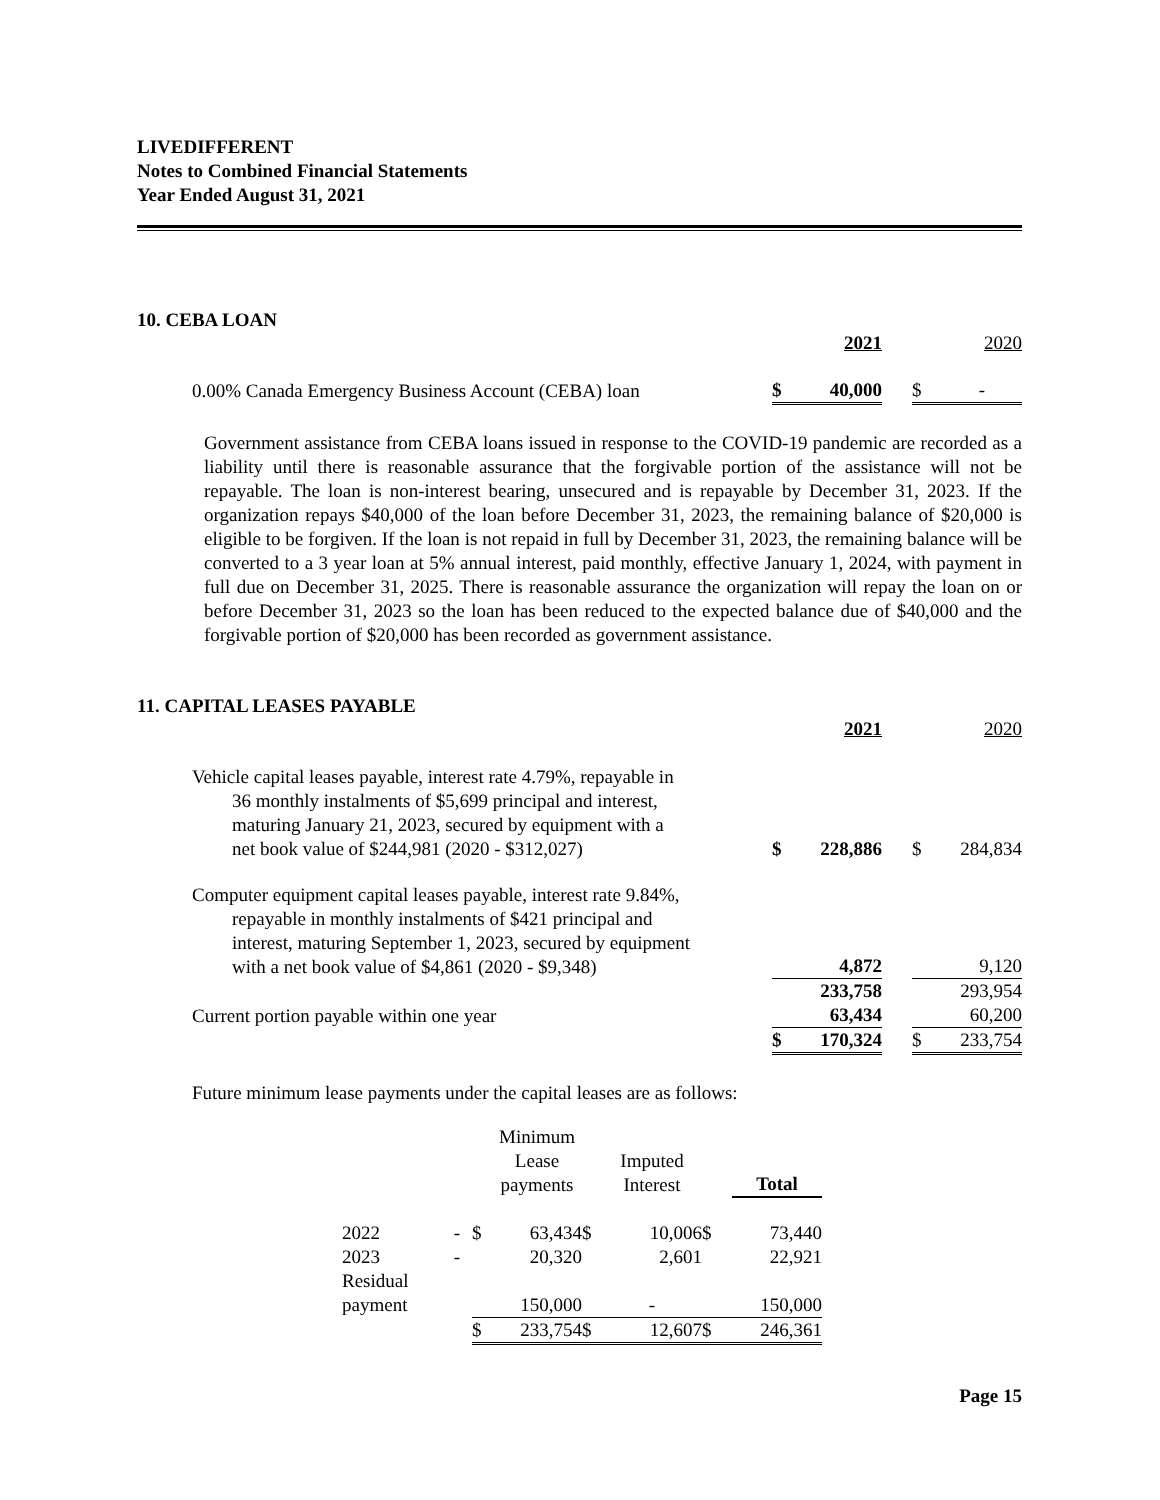LIVEDIFFERENT
Notes to Combined Financial Statements
Year Ended August 31, 2021
10. CEBA LOAN
| | | 2021 | | | 2020 |
| 0.00% Canada Emergency Business Account (CEBA) loan | $ | 40,000 | | $ | - |
Government assistance from CEBA loans issued in response to the COVID-19 pandemic are recorded as a liability until there is reasonable assurance that the forgivable portion of the assistance will not be repayable. The loan is non-interest bearing, unsecured and is repayable by December 31, 2023. If the organization repays $40,000 of the loan before December 31, 2023, the remaining balance of $20,000 is eligible to be forgiven. If the loan is not repaid in full by December 31, 2023, the remaining balance will be converted to a 3 year loan at 5% annual interest, paid monthly, effective January 1, 2024, with payment in full due on December 31, 2025. There is reasonable assurance the organization will repay the loan on or before December 31, 2023 so the loan has been reduced to the expected balance due of $40,000 and the forgivable portion of $20,000 has been recorded as government assistance.
11. CAPITAL LEASES PAYABLE
| | | 2021 | | | 2020 |
| Vehicle capital leases payable, interest rate 4.79%, repayable in 36 monthly instalments of $5,699 principal and interest, maturing January 21, 2023, secured by equipment with a net book value of $244,981 (2020 - $312,027) | $ | 228,886 | | $ | 284,834 |
| Computer equipment capital leases payable, interest rate 9.84%, repayable in monthly instalments of $421 principal and interest, maturing September 1, 2023, secured by equipment with a net book value of $4,861 (2020 - $9,348) | | 4,872 | | | 9,120 |
| | | 233,758 | | | 293,954 |
| Current portion payable within one year | | 63,434 | | | 60,200 |
| | $ | 170,324 | | $ | 233,754 |
Future minimum lease payments under the capital leases are as follows:
| | | | Minimum Lease payments | | Imputed Interest | | Total |
| 2022 | - | $ | 63,434 | $ | 10,006 | $ | 73,440 |
| 2023 | - | | 20,320 | | 2,601 | | 22,921 |
| Residual payment | | | 150,000 | | - | | 150,000 |
| | | $ | 233,754 | $ | 12,607 | $ | 246,361 |
Page 15